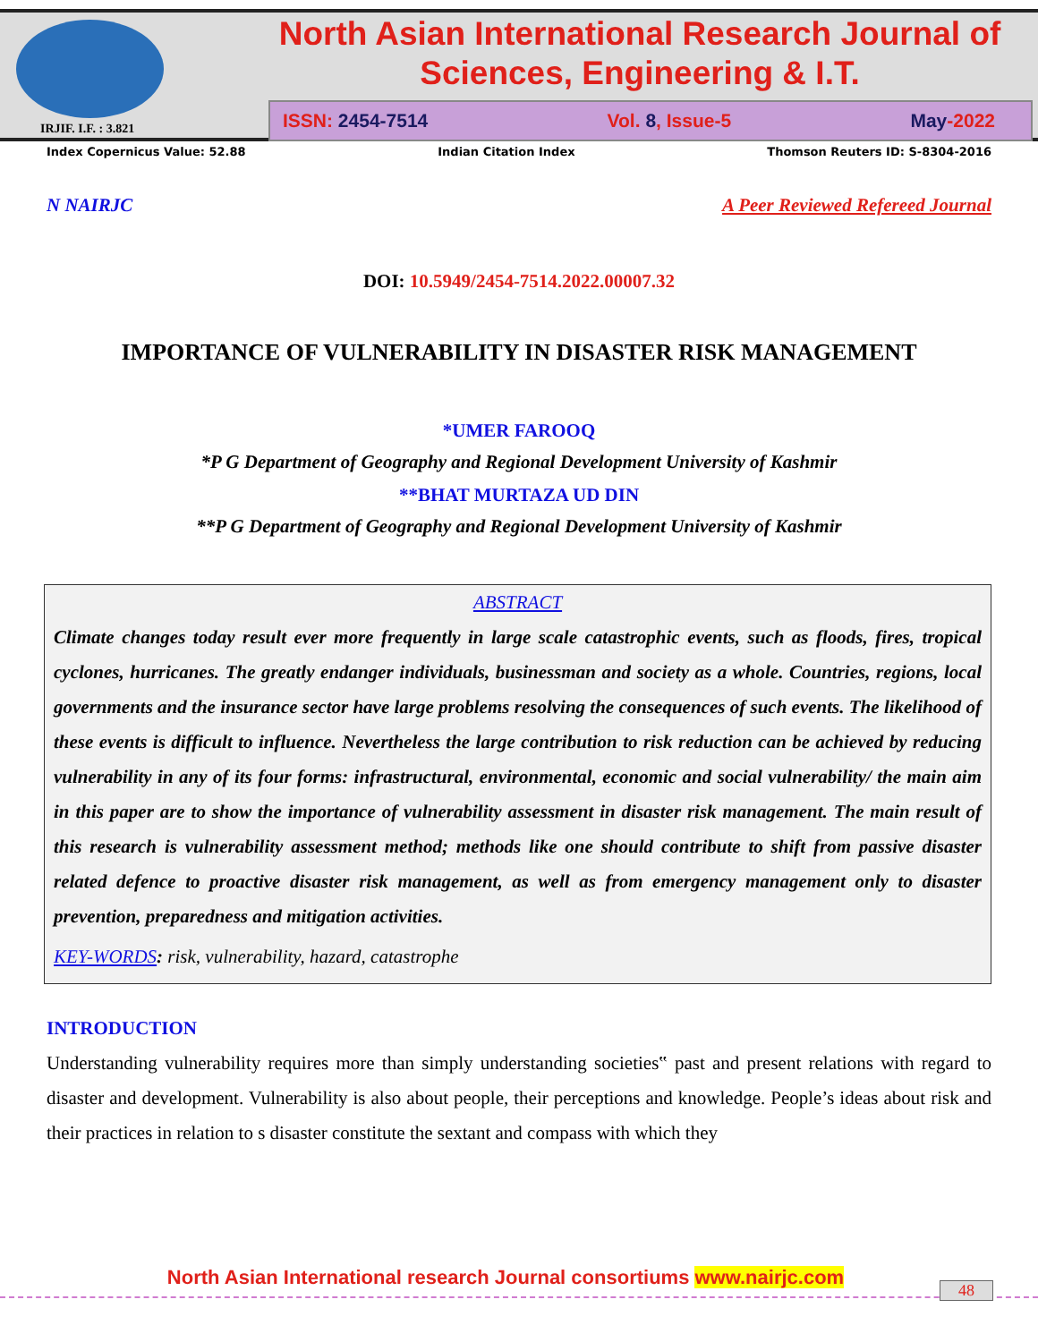North Asian International Research Journal of
Sciences, Engineering & I.T.
ISSN: 2454-7514 Vol. 8, Issue-5 May-2022
IRJIF. I.F. : 3.821
Index Copernicus Value: 52.88 Indian Citation Index Thomson Reuters ID: S-8304-2016
N NAIRJC A Peer Reviewed Refereed Journal
DOI: 10.5949/2454-7514.2022.00007.32
IMPORTANCE OF VULNERABILITY IN DISASTER RISK MANAGEMENT
*UMER FAROOQ
*P G Department of Geography and Regional Development University of Kashmir
**BHAT MURTAZA UD DIN
**P G Department of Geography and Regional Development University of Kashmir
ABSTRACT
Climate changes today result ever more frequently in large scale catastrophic events, such as floods, fires, tropical cyclones, hurricanes. The greatly endanger individuals, businessman and society as a whole. Countries, regions, local governments and the insurance sector have large problems resolving the consequences of such events. The likelihood of these events is difficult to influence. Nevertheless the large contribution to risk reduction can be achieved by reducing vulnerability in any of its four forms: infrastructural, environmental, economic and social vulnerability/ the main aim in this paper are to show the importance of vulnerability assessment in disaster risk management. The main result of this research is vulnerability assessment method; methods like one should contribute to shift from passive disaster related defence to proactive disaster risk management, as well as from emergency management only to disaster prevention, preparedness and mitigation activities.
KEY-WORDS: risk, vulnerability, hazard, catastrophe
INTRODUCTION
Understanding vulnerability requires more than simply understanding societies‟ past and present relations with regard to disaster and development. Vulnerability is also about people, their perceptions and knowledge. People’s ideas about risk and their practices in relation to s disaster constitute the sextant and compass with which they
North Asian International research Journal consortiums www.nairjc.com
48